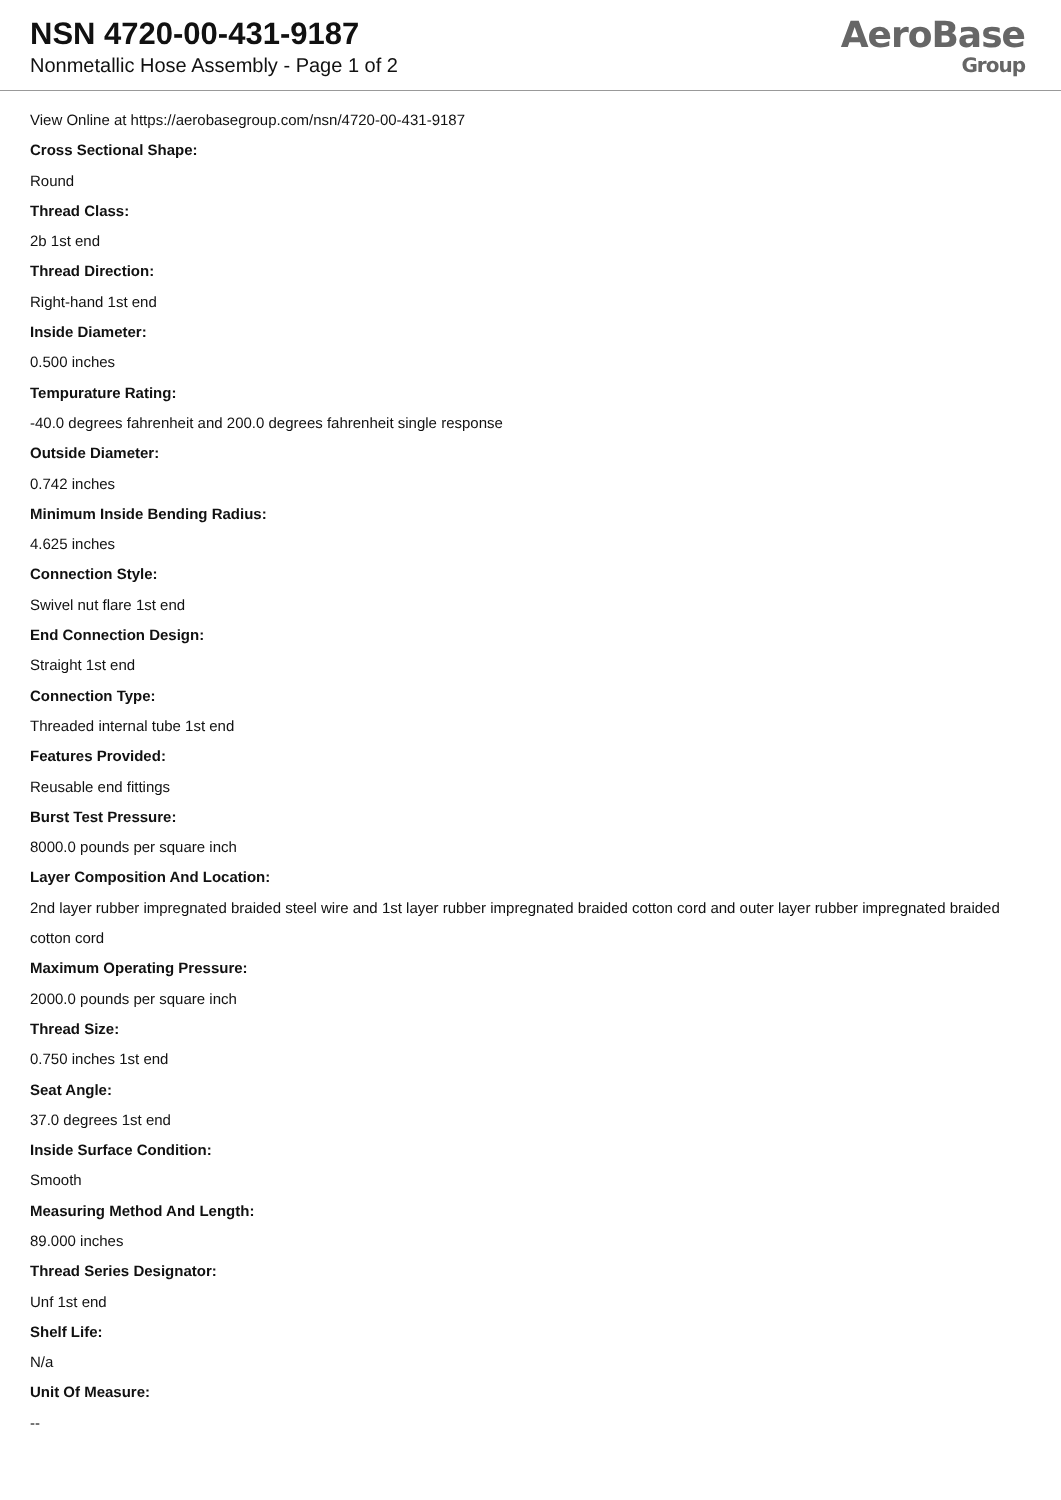NSN 4720-00-431-9187
Nonmetallic Hose Assembly - Page 1 of 2
AeroBase
Group
View Online at https://aerobasegroup.com/nsn/4720-00-431-9187
Cross Sectional Shape:
Round
Thread Class:
2b 1st end
Thread Direction:
Right-hand 1st end
Inside Diameter:
0.500 inches
Tempurature Rating:
-40.0 degrees fahrenheit and 200.0 degrees fahrenheit single response
Outside Diameter:
0.742 inches
Minimum Inside Bending Radius:
4.625 inches
Connection Style:
Swivel nut flare 1st end
End Connection Design:
Straight 1st end
Connection Type:
Threaded internal tube 1st end
Features Provided:
Reusable end fittings
Burst Test Pressure:
8000.0 pounds per square inch
Layer Composition And Location:
2nd layer rubber impregnated braided steel wire and 1st layer rubber impregnated braided cotton cord and outer layer rubber impregnated braided cotton cord
Maximum Operating Pressure:
2000.0 pounds per square inch
Thread Size:
0.750 inches 1st end
Seat Angle:
37.0 degrees 1st end
Inside Surface Condition:
Smooth
Measuring Method And Length:
89.000 inches
Thread Series Designator:
Unf 1st end
Shelf Life:
N/a
Unit Of Measure:
--